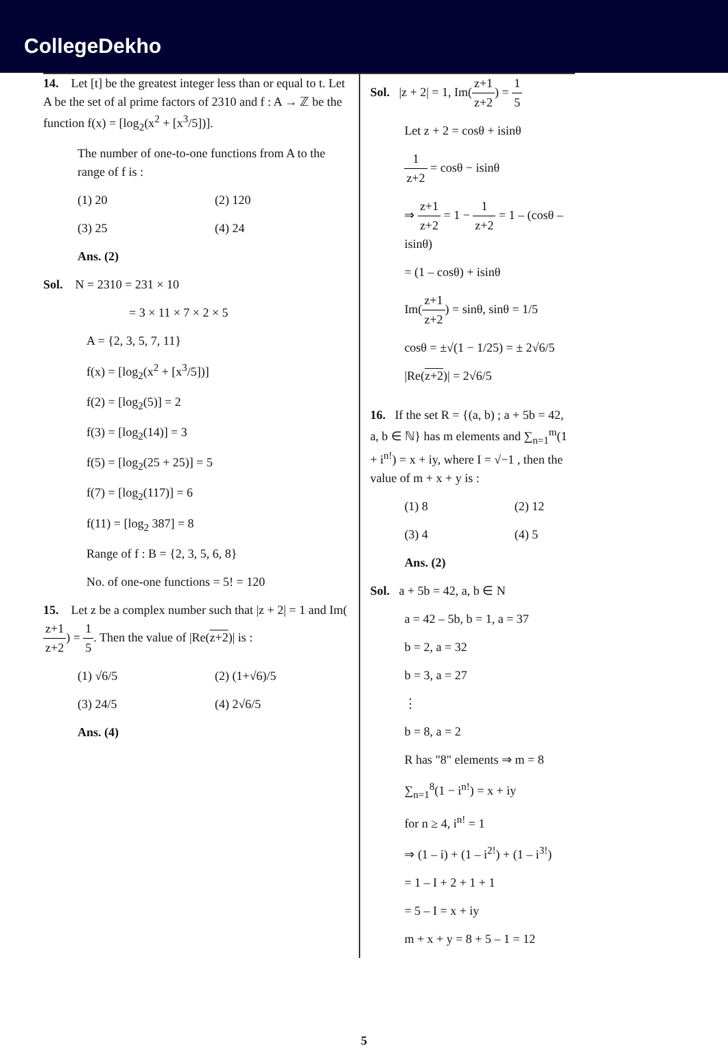CollegeDekho
14. Let [t] be the greatest integer less than or equal to t. Let A be the set of al prime factors of 2310 and f : A → ℤ be the function f(x) = [log<sub>2</sub>(x<sup>2</sup> + [x<sup>3</sup>/5])].
The number of one-to-one functions from A to the range of f is :
(1) 20 (2) 120
(3) 25 (4) 24
Ans. (2)
Sol. N = 2310 = 231 × 10
= 3 × 11 × 7 × 2 × 5
A = {2, 3, 5, 7, 11}
f(x) = [log<sub>2</sub>(x<sup>2</sup> + [x<sup>3</sup>/5])]
f(2) = [log<sub>2</sub>(5)] = 2
f(3) = [log<sub>2</sub>(14)] = 3
f(5) = [log<sub>2</sub>(25 + 25)] = 5
f(7) = [log<sub>2</sub>(117)] = 6
f(11) = [log<sub>2</sub> 387] = 8
Range of f : B = {2, 3, 5, 6, 8}
No. of one-one functions = 5! = 120
15. Let z be a complex number such that |z + 2| = 1 and Im(z+1 z+2) = 1 5. Then the value of |Re(z+2)| is :
(1) √6/5 (2) (1+√6)/5
(3) 24/5 (4) 2√6/5
Ans. (4)
Sol. |z + 2| = 1, Im(z+1 z+2) = 1 5
Let z + 2 = cosθ + isinθ
1 z+2 = cosθ − isinθ
⇒ z+1 z+2 = 1 − 1 z+2 = 1 – (cosθ – isinθ)
= (1 – cosθ) + isinθ
Im(z+1 z+2) = sinθ, sinθ = 1/5
cosθ = ±√(1 − 1/25) = ± 2√6/5
|Re(z+2)| = 2√6/5
16. If the set R = {(a, b) ; a + 5b = 42, a, b ∈ ℕ} has m elements and ∑<sub>n=1</sub><sup>m</sup>(1 + i<sup>n!</sup>) = x + iy, where I = √−1 , then the value of m + x + y is :
(1) 8 (2) 12
(3) 4 (4) 5
Ans. (2)
Sol. a + 5b = 42, a, b ∈ N
a = 42 – 5b, b = 1, a = 37
b = 2, a = 32
b = 3, a = 27
⋮
b = 8, a = 2
R has "8" elements ⇒ m = 8
∑<sub>n=1</sub><sup>8</sup>(1 − i<sup>n!</sup>) = x + iy
for n ≥ 4, i<sup>n!</sup> = 1
⇒ (1 – i) + (1 – i<sup>2!</sup>) + (1 – i<sup>3!</sup>)
= 1 – I + 2 + 1 + 1
= 5 – I = x + iy
m + x + y = 8 + 5 – 1 = 12
5